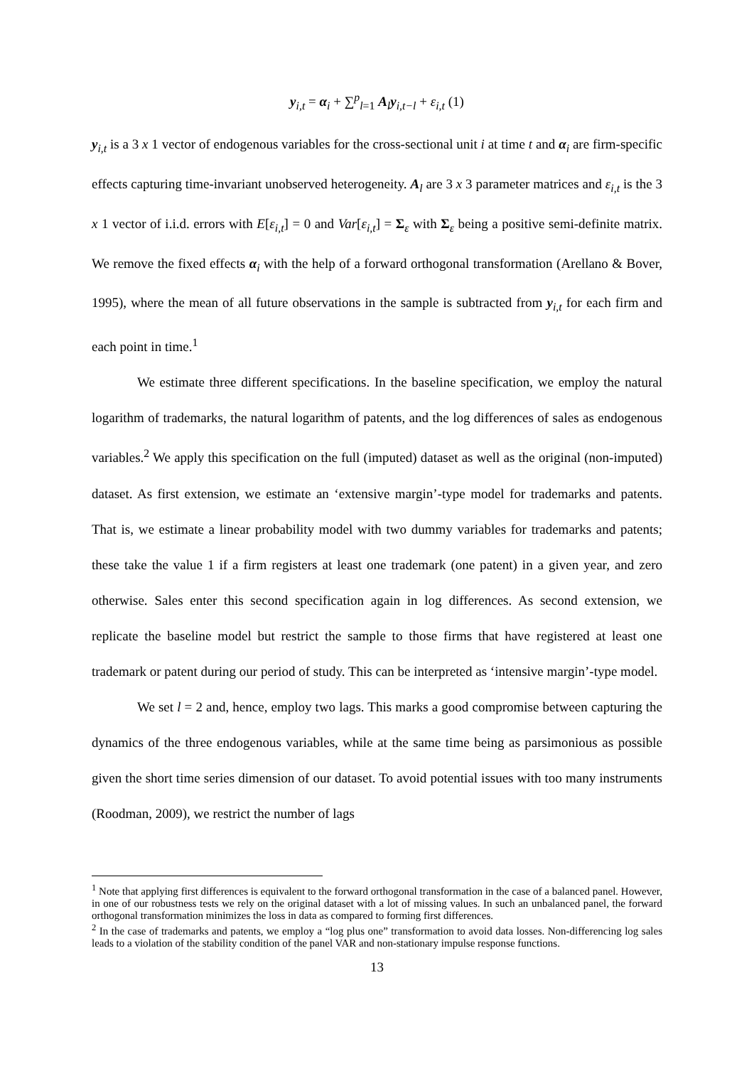y<sub>i,t</sub> = α<sub>i</sub> + ∑<sup>p</sup><sub>l=1</sub> A<sub>l</sub>y<sub>i,t−l</sub> + ε<sub>i,t</sub> (1)
y<sub>i,t</sub> is a 3 x 1 vector of endogenous variables for the cross-sectional unit i at time t and α<sub>i</sub> are firm-specific effects capturing time-invariant unobserved heterogeneity. A<sub>l</sub> are 3 x 3 parameter matrices and ε<sub>i,t</sub> is the 3 x 1 vector of i.i.d. errors with E[ε<sub>i,t</sub>] = 0 and Var[ε<sub>i,t</sub>] = Σ<sub>ε</sub> with Σ<sub>ε</sub> being a positive semi-definite matrix. We remove the fixed effects α<sub>i</sub> with the help of a forward orthogonal transformation (Arellano & Bover, 1995), where the mean of all future observations in the sample is subtracted from y<sub>i,t</sub> for each firm and each point in time.<sup>1</sup>
We estimate three different specifications. In the baseline specification, we employ the natural logarithm of trademarks, the natural logarithm of patents, and the log differences of sales as endogenous variables.<sup>2</sup> We apply this specification on the full (imputed) dataset as well as the original (non-imputed) dataset. As first extension, we estimate an ‘extensive margin’-type model for trademarks and patents. That is, we estimate a linear probability model with two dummy variables for trademarks and patents; these take the value 1 if a firm registers at least one trademark (one patent) in a given year, and zero otherwise. Sales enter this second specification again in log differences. As second extension, we replicate the baseline model but restrict the sample to those firms that have registered at least one trademark or patent during our period of study. This can be interpreted as ‘intensive margin’-type model.
We set l = 2 and, hence, employ two lags. This marks a good compromise between capturing the dynamics of the three endogenous variables, while at the same time being as parsimonious as possible given the short time series dimension of our dataset. To avoid potential issues with too many instruments (Roodman, 2009), we restrict the number of lags
<sup>1</sup> Note that applying first differences is equivalent to the forward orthogonal transformation in the case of a balanced panel. However, in one of our robustness tests we rely on the original dataset with a lot of missing values. In such an unbalanced panel, the forward orthogonal transformation minimizes the loss in data as compared to forming first differences.
<sup>2</sup> In the case of trademarks and patents, we employ a “log plus one” transformation to avoid data losses. Non-differencing log sales leads to a violation of the stability condition of the panel VAR and non-stationary impulse response functions.
13